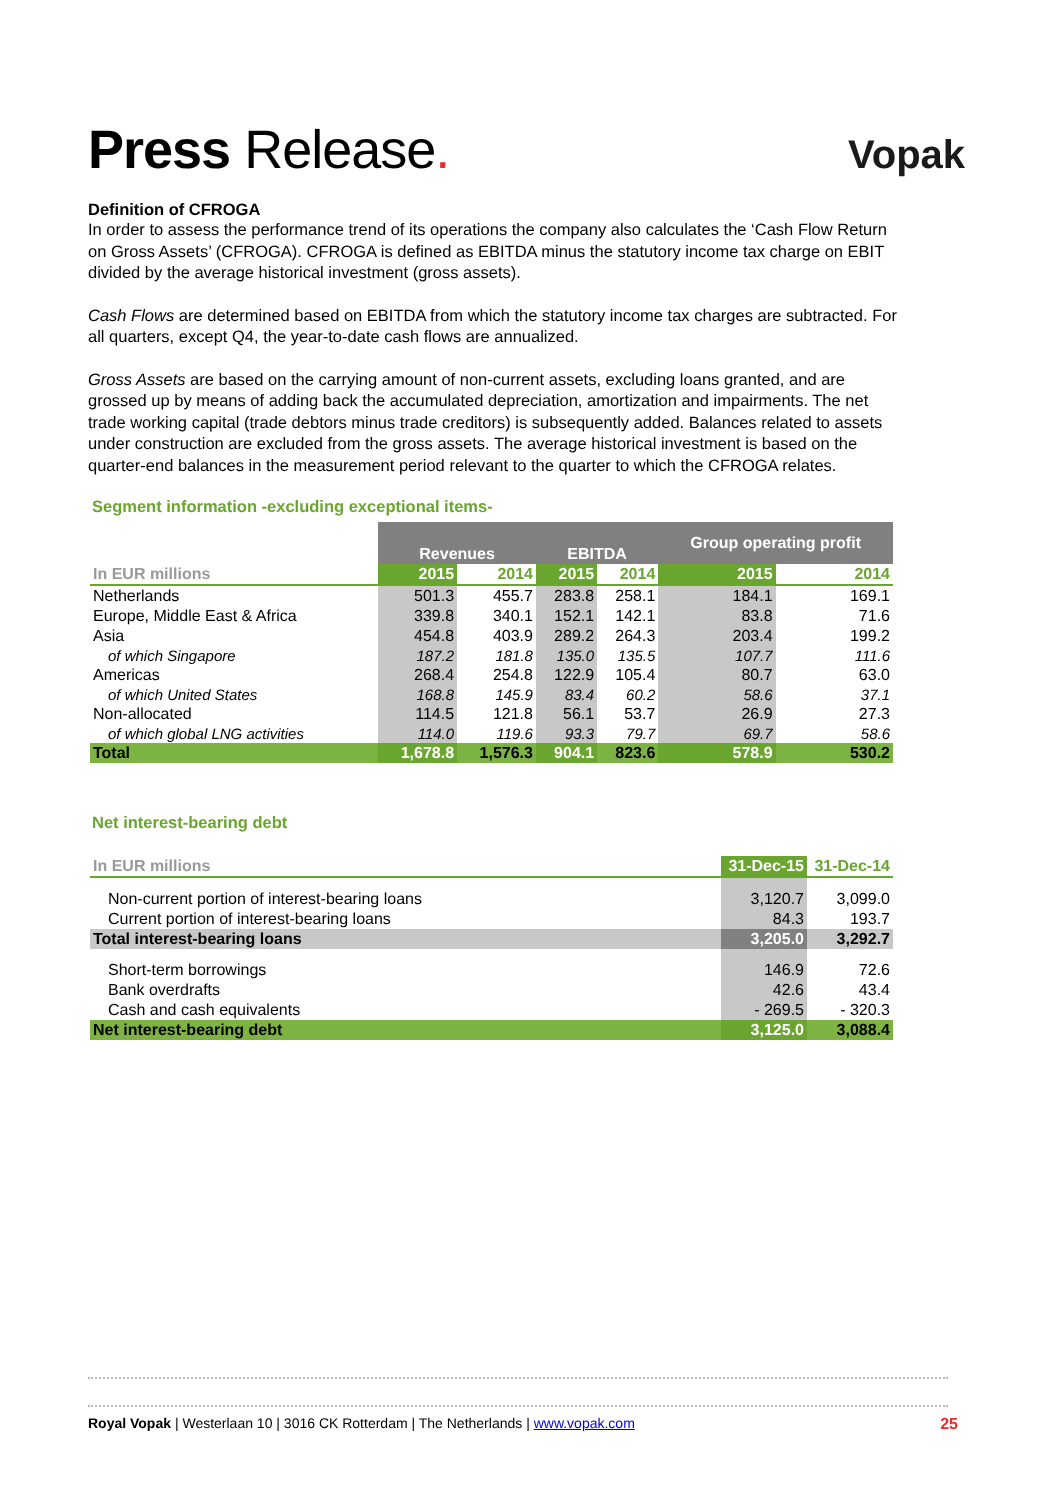Press Release.
Vopak
Definition of CFROGA
In order to assess the performance trend of its operations the company also calculates the ‘Cash Flow Return on Gross Assets’ (CFROGA). CFROGA is defined as EBITDA minus the statutory income tax charge on EBIT divided by the average historical investment (gross assets).
Cash Flows are determined based on EBITDA from which the statutory income tax charges are subtracted. For all quarters, except Q4, the year-to-date cash flows are annualized.
Gross Assets are based on the carrying amount of non-current assets, excluding loans granted, and are grossed up by means of adding back the accumulated depreciation, amortization and impairments. The net trade working capital (trade debtors minus trade creditors) is subsequently added. Balances related to assets under construction are excluded from the gross assets. The average historical investment is based on the quarter-end balances in the measurement period relevant to the quarter to which the CFROGA relates.
Segment information -excluding exceptional items-
| | Revenues | | EBITDA | | Group operating profit | |
| --- | --- | --- | --- | --- | --- | --- |
| In EUR millions | 2015 | 2014 | 2015 | 2014 | 2015 | 2014 |
| Netherlands | 501.3 | 455.7 | 283.8 | 258.1 | 184.1 | 169.1 |
| Europe, Middle East & Africa | 339.8 | 340.1 | 152.1 | 142.1 | 83.8 | 71.6 |
| Asia | 454.8 | 403.9 | 289.2 | 264.3 | 203.4 | 199.2 |
| of which Singapore | 187.2 | 181.8 | 135.0 | 135.5 | 107.7 | 111.6 |
| Americas | 268.4 | 254.8 | 122.9 | 105.4 | 80.7 | 63.0 |
| of which United States | 168.8 | 145.9 | 83.4 | 60.2 | 58.6 | 37.1 |
| Non-allocated | 114.5 | 121.8 | 56.1 | 53.7 | 26.9 | 27.3 |
| of which global LNG activities | 114.0 | 119.6 | 93.3 | 79.7 | 69.7 | 58.6 |
| Total | 1,678.8 | 1,576.3 | 904.1 | 823.6 | 578.9 | 530.2 |
Net interest-bearing debt
| In EUR millions | 31-Dec-15 | 31-Dec-14 |
| --- | --- | --- |
| Non-current portion of interest-bearing loans | 3,120.7 | 3,099.0 |
| Current portion of interest-bearing loans | 84.3 | 193.7 |
| Total interest-bearing loans | 3,205.0 | 3,292.7 |
| Short-term borrowings | 146.9 | 72.6 |
| Bank overdrafts | 42.6 | 43.4 |
| Cash and cash equivalents | - 269.5 | - 320.3 |
| Net interest-bearing debt | 3,125.0 | 3,088.4 |
Royal Vopak | Westerlaan 10 | 3016 CK Rotterdam | The Netherlands | www.vopak.com 25